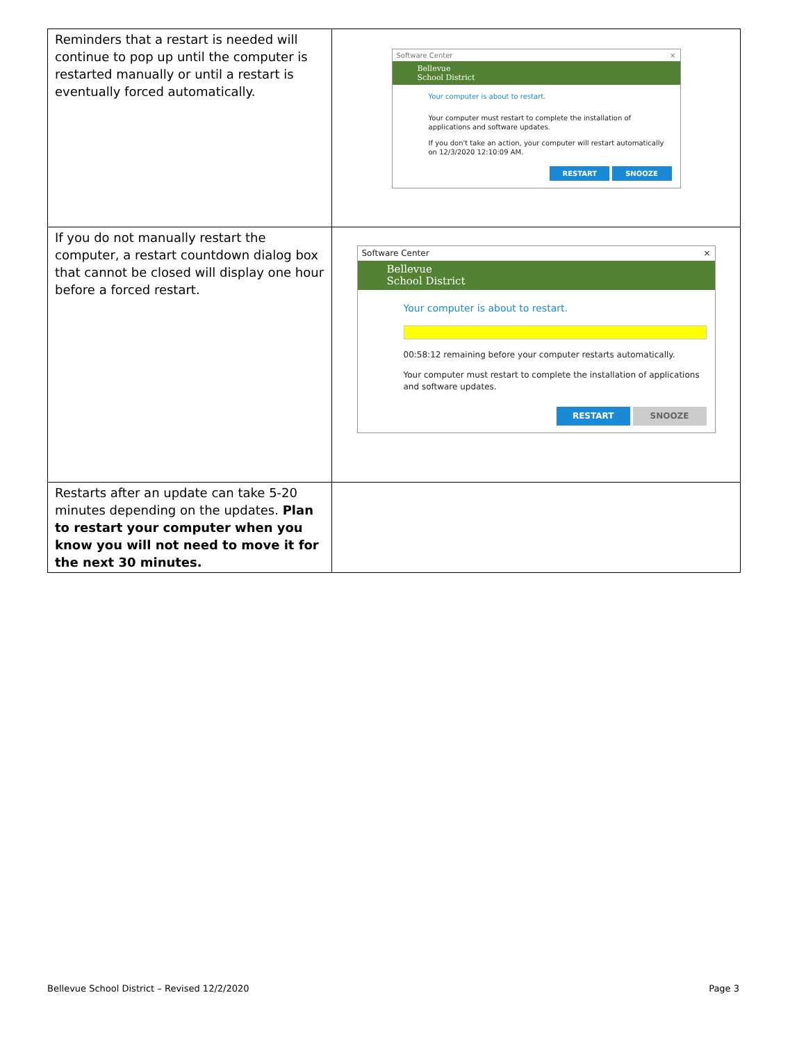| Reminders that a restart is needed will continue to pop up until the computer is restarted manually or until a restart is eventually forced automatically. | Software Center × Bellevue School District Your computer is about to restart. Your computer must restart to complete the installation of applications and software updates. If you don't take an action, your computer will restart automatically on 12/3/2020 12:10:09 AM. RESTART SNOOZE |
| If you do not manually restart the computer, a restart countdown dialog box that cannot be closed will display one hour before a forced restart. | Software Center × Bellevue School District Your computer is about to restart. 00:58:12 remaining before your computer restarts automatically. Your computer must restart to complete the installation of applications and software updates. RESTART SNOOZE |
| Restarts after an update can take 5-20 minutes depending on the updates. Plan to restart your computer when you know you will not need to move it for the next 30 minutes. | |
Bellevue School District – Revised 12/2/2020
Page 3